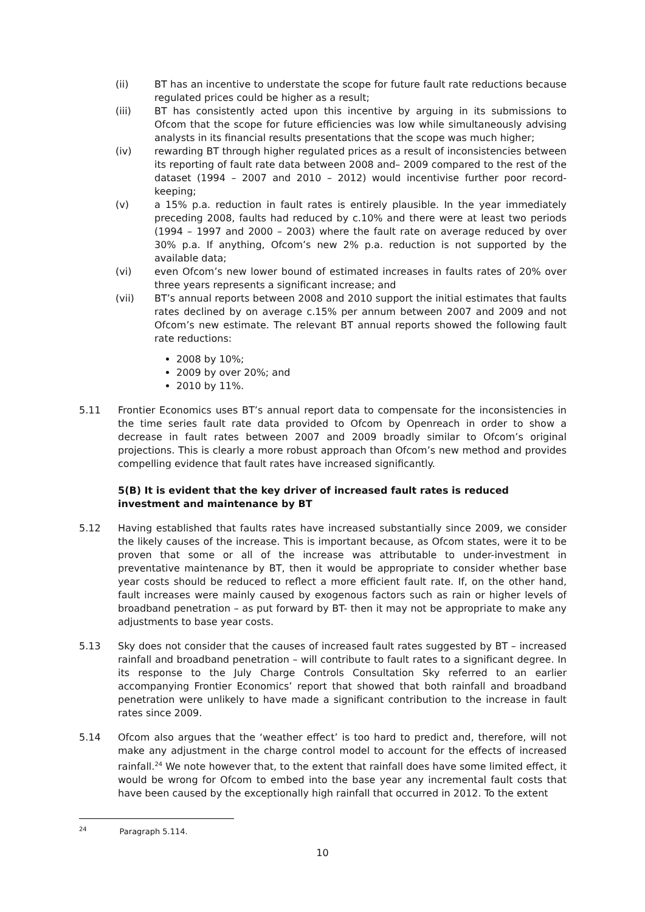(ii) BT has an incentive to understate the scope for future fault rate reductions because regulated prices could be higher as a result;
(iii) BT has consistently acted upon this incentive by arguing in its submissions to Ofcom that the scope for future efficiencies was low while simultaneously advising analysts in its financial results presentations that the scope was much higher;
(iv) rewarding BT through higher regulated prices as a result of inconsistencies between its reporting of fault rate data between 2008 and– 2009 compared to the rest of the dataset (1994 – 2007 and 2010 – 2012) would incentivise further poor record-keeping;
(v) a 15% p.a. reduction in fault rates is entirely plausible. In the year immediately preceding 2008, faults had reduced by c.10% and there were at least two periods (1994 – 1997 and 2000 – 2003) where the fault rate on average reduced by over 30% p.a. If anything, Ofcom’s new 2% p.a. reduction is not supported by the available data;
(vi) even Ofcom’s new lower bound of estimated increases in faults rates of 20% over three years represents a significant increase; and
(vii) BT’s annual reports between 2008 and 2010 support the initial estimates that faults rates declined by on average c.15% per annum between 2007 and 2009 and not Ofcom’s new estimate. The relevant BT annual reports showed the following fault rate reductions:
2008 by 10%;
2009 by over 20%; and
2010 by 11%.
5.11 Frontier Economics uses BT’s annual report data to compensate for the inconsistencies in the time series fault rate data provided to Ofcom by Openreach in order to show a decrease in fault rates between 2007 and 2009 broadly similar to Ofcom’s original projections. This is clearly a more robust approach than Ofcom’s new method and provides compelling evidence that fault rates have increased significantly.
5(B) It is evident that the key driver of increased fault rates is reduced investment and maintenance by BT
5.12 Having established that faults rates have increased substantially since 2009, we consider the likely causes of the increase. This is important because, as Ofcom states, were it to be proven that some or all of the increase was attributable to under-investment in preventative maintenance by BT, then it would be appropriate to consider whether base year costs should be reduced to reflect a more efficient fault rate. If, on the other hand, fault increases were mainly caused by exogenous factors such as rain or higher levels of broadband penetration – as put forward by BT- then it may not be appropriate to make any adjustments to base year costs.
5.13 Sky does not consider that the causes of increased fault rates suggested by BT – increased rainfall and broadband penetration – will contribute to fault rates to a significant degree. In its response to the July Charge Controls Consultation Sky referred to an earlier accompanying Frontier Economics’ report that showed that both rainfall and broadband penetration were unlikely to have made a significant contribution to the increase in fault rates since 2009.
5.14 Ofcom also argues that the ‘weather effect’ is too hard to predict and, therefore, will not make any adjustment in the charge control model to account for the effects of increased rainfall.<sup>24</sup> We note however that, to the extent that rainfall does have some limited effect, it would be wrong for Ofcom to embed into the base year any incremental fault costs that have been caused by the exceptionally high rainfall that occurred in 2012. To the extent
<sup>24</sup> Paragraph 5.114.
10